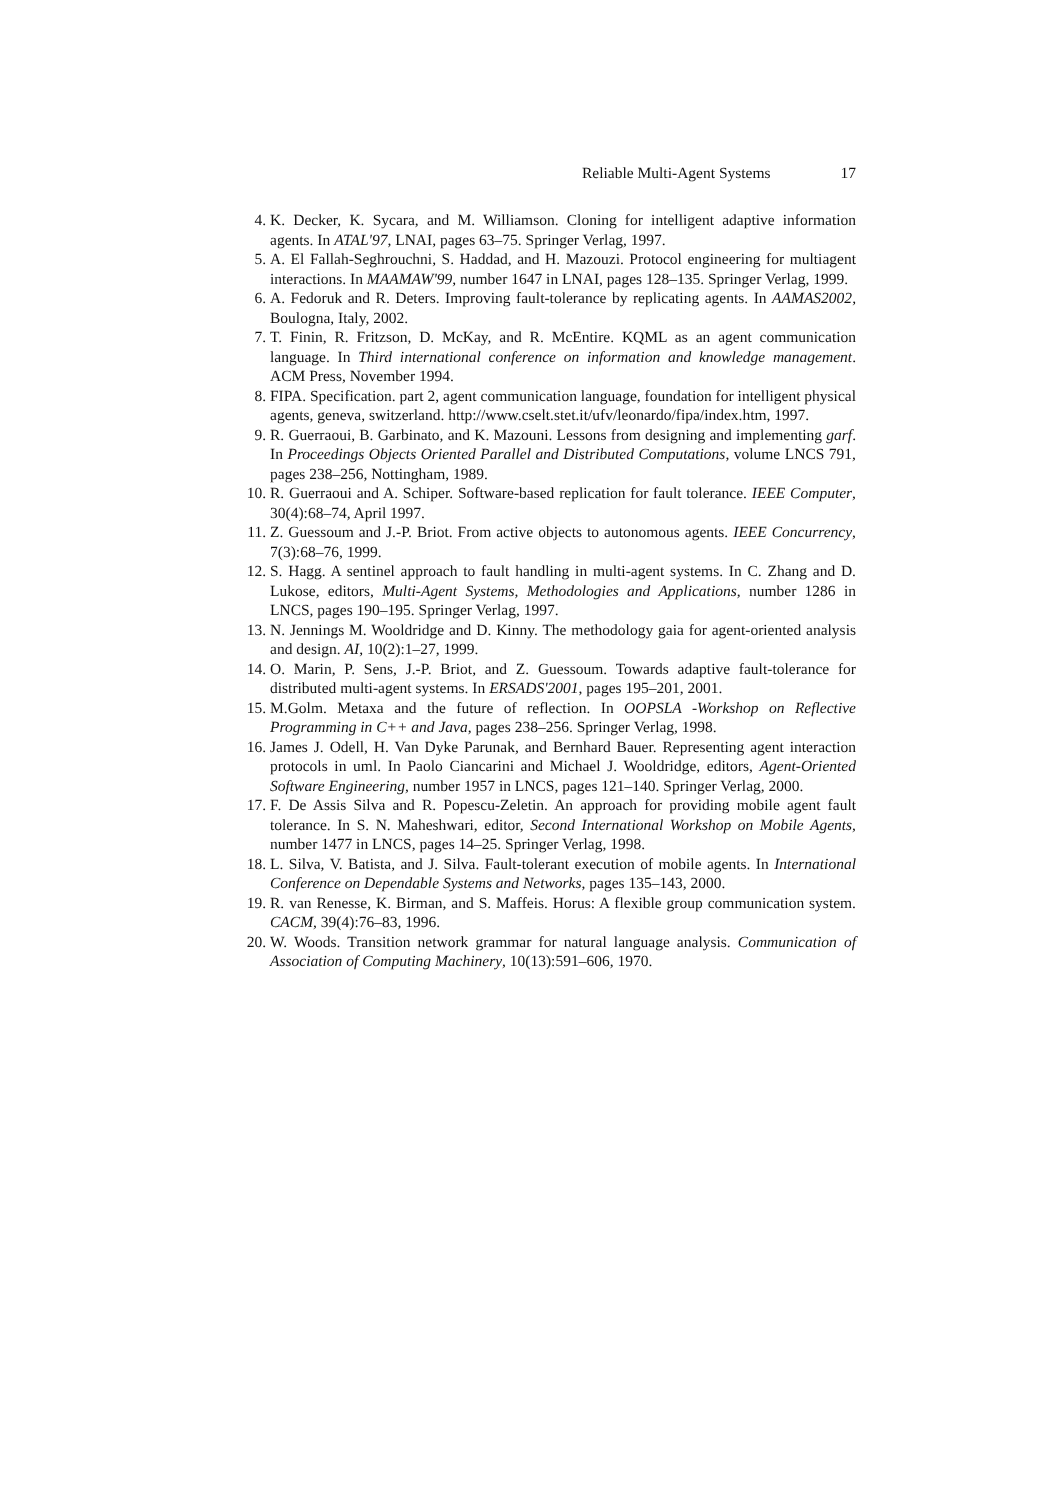Reliable Multi-Agent Systems 17
4. K. Decker, K. Sycara, and M. Williamson. Cloning for intelligent adaptive information agents. In ATAL'97, LNAI, pages 63–75. Springer Verlag, 1997.
5. A. El Fallah-Seghrouchni, S. Haddad, and H. Mazouzi. Protocol engineering for multiagent interactions. In MAAMAW'99, number 1647 in LNAI, pages 128–135. Springer Verlag, 1999.
6. A. Fedoruk and R. Deters. Improving fault-tolerance by replicating agents. In AAMAS2002, Boulogna, Italy, 2002.
7. T. Finin, R. Fritzson, D. McKay, and R. McEntire. KQML as an agent communication language. In Third international conference on information and knowledge management. ACM Press, November 1994.
8. FIPA. Specification. part 2, agent communication language, foundation for intelligent physical agents, geneva, switzerland. http://www.cselt.stet.it/ufv/leonardo/fipa/index.htm, 1997.
9. R. Guerraoui, B. Garbinato, and K. Mazouni. Lessons from designing and implementing garf. In Proceedings Objects Oriented Parallel and Distributed Computations, volume LNCS 791, pages 238–256, Nottingham, 1989.
10. R. Guerraoui and A. Schiper. Software-based replication for fault tolerance. IEEE Computer, 30(4):68–74, April 1997.
11. Z. Guessoum and J.-P. Briot. From active objects to autonomous agents. IEEE Concurrency, 7(3):68–76, 1999.
12. S. Hagg. A sentinel approach to fault handling in multi-agent systems. In C. Zhang and D. Lukose, editors, Multi-Agent Systems, Methodologies and Applications, number 1286 in LNCS, pages 190–195. Springer Verlag, 1997.
13. N. Jennings M. Wooldridge and D. Kinny. The methodology gaia for agent-oriented analysis and design. AI, 10(2):1–27, 1999.
14. O. Marin, P. Sens, J.-P. Briot, and Z. Guessoum. Towards adaptive fault-tolerance for distributed multi-agent systems. In ERSADS'2001, pages 195–201, 2001.
15. M.Golm. Metaxa and the future of reflection. In OOPSLA -Workshop on Reflective Programming in C++ and Java, pages 238–256. Springer Verlag, 1998.
16. James J. Odell, H. Van Dyke Parunak, and Bernhard Bauer. Representing agent interaction protocols in uml. In Paolo Ciancarini and Michael J. Wooldridge, editors, Agent-Oriented Software Engineering, number 1957 in LNCS, pages 121–140. Springer Verlag, 2000.
17. F. De Assis Silva and R. Popescu-Zeletin. An approach for providing mobile agent fault tolerance. In S. N. Maheshwari, editor, Second International Workshop on Mobile Agents, number 1477 in LNCS, pages 14–25. Springer Verlag, 1998.
18. L. Silva, V. Batista, and J. Silva. Fault-tolerant execution of mobile agents. In International Conference on Dependable Systems and Networks, pages 135–143, 2000.
19. R. van Renesse, K. Birman, and S. Maffeis. Horus: A flexible group communication system. CACM, 39(4):76–83, 1996.
20. W. Woods. Transition network grammar for natural language analysis. Communication of Association of Computing Machinery, 10(13):591–606, 1970.